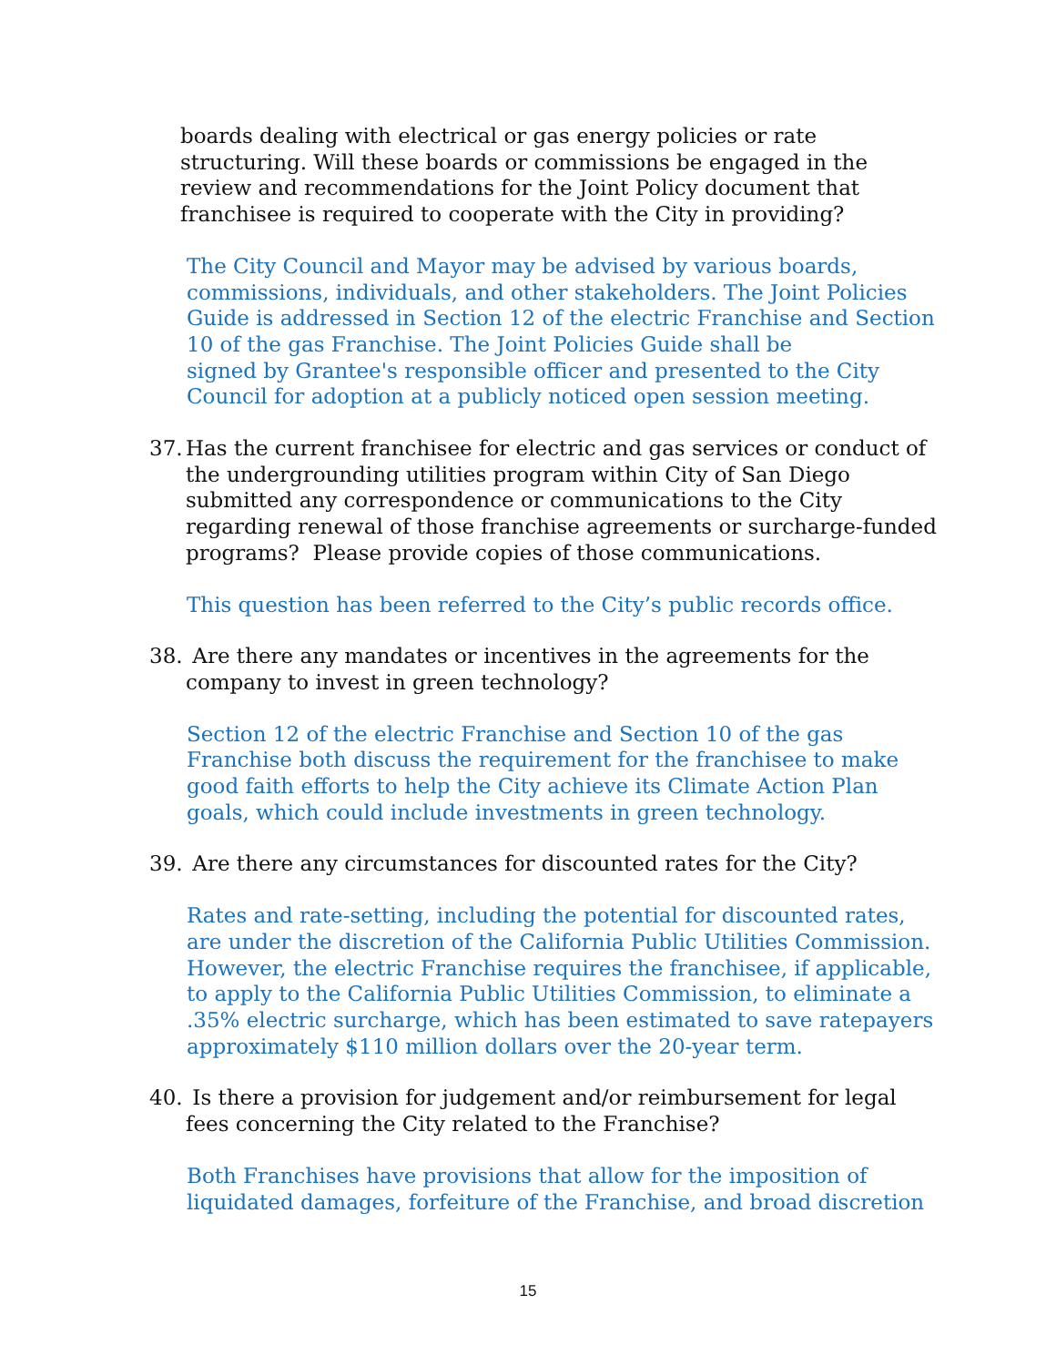boards dealing with electrical or gas energy policies or rate structuring. Will these boards or commissions be engaged in the review and recommendations for the Joint Policy document that franchisee is required to cooperate with the City in providing?
The City Council and Mayor may be advised by various boards, commissions, individuals, and other stakeholders. The Joint Policies Guide is addressed in Section 12 of the electric Franchise and Section 10 of the gas Franchise. The Joint Policies Guide shall be
signed by Grantee's responsible officer and presented to the City Council for adoption at a publicly noticed open session meeting.
37. Has the current franchisee for electric and gas services or conduct of the undergrounding utilities program within City of San Diego submitted any correspondence or communications to the City regarding renewal of those franchise agreements or surcharge-funded programs? Please provide copies of those communications.
This question has been referred to the City’s public records office.
38. Are there any mandates or incentives in the agreements for the company to invest in green technology?
Section 12 of the electric Franchise and Section 10 of the gas Franchise both discuss the requirement for the franchisee to make good faith efforts to help the City achieve its Climate Action Plan goals, which could include investments in green technology.
39. Are there any circumstances for discounted rates for the City?
Rates and rate-setting, including the potential for discounted rates, are under the discretion of the California Public Utilities Commission. However, the electric Franchise requires the franchisee, if applicable, to apply to the California Public Utilities Commission, to eliminate a .35% electric surcharge, which has been estimated to save ratepayers approximately $110 million dollars over the 20-year term.
40. Is there a provision for judgement and/or reimbursement for legal fees concerning the City related to the Franchise?
Both Franchises have provisions that allow for the imposition of liquidated damages, forfeiture of the Franchise, and broad discretion
15